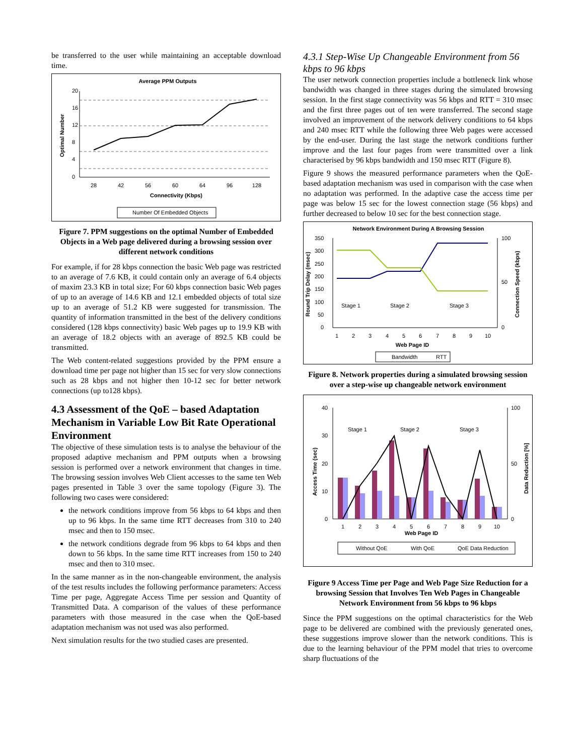be transferred to the user while maintaining an acceptable download time.
Average PPM Outputs
20
16
12
8
4
0
28
42
56
60
64
96
128
Connectivity (Kbps)
Optimal Number
Number Of Embedded Objects
Figure 7. PPM suggestions on the optimal Number of Embedded Objects in a Web page delivered during a browsing session over different network conditions
For example, if for 28 kbps connection the basic Web page was restricted to an average of 7.6 KB, it could contain only an average of 6.4 objects of maxim 23.3 KB in total size; For 60 kbps connection basic Web pages of up to an average of 14.6 KB and 12.1 embedded objects of total size up to an average of 51.2 KB were suggested for transmission. The quantity of information transmitted in the best of the delivery conditions considered (128 kbps connectivity) basic Web pages up to 19.9 KB with an average of 18.2 objects with an average of 892.5 KB could be transmitted.
The Web content-related suggestions provided by the PPM ensure a download time per page not higher than 15 sec for very slow connections such as 28 kbps and not higher then 10-12 sec for better network connections (up to128 kbps).
4.3 Assessment of the QoE – based Adaptation Mechanism in Variable Low Bit Rate Operational Environment
The objective of these simulation tests is to analyse the behaviour of the proposed adaptive mechanism and PPM outputs when a browsing session is performed over a network environment that changes in time. The browsing session involves Web Client accesses to the same ten Web pages presented in Table 3 over the same topology (Figure 3). The following two cases were considered:
the network conditions improve from 56 kbps to 64 kbps and then up to 96 kbps. In the same time RTT decreases from 310 to 240 msec and then to 150 msec.
the network conditions degrade from 96 kbps to 64 kbps and then down to 56 kbps. In the same time RTT increases from 150 to 240 msec and then to 310 msec.
In the same manner as in the non-changeable environment, the analysis of the test results includes the following performance parameters: Access Time per page, Aggregate Access Time per session and Quantity of Transmitted Data. A comparison of the values of these performance parameters with those measured in the case when the QoE-based adaptation mechanism was not used was also performed.
Next simulation results for the two studied cases are presented.
4.3.1 Step-Wise Up Changeable Environment from 56 kbps to 96 kbps
The user network connection properties include a bottleneck link whose bandwidth was changed in three stages during the simulated browsing session. In the first stage connectivity was 56 kbps and RTT = 310 msec and the first three pages out of ten were transferred. The second stage involved an improvement of the network delivery conditions to 64 kbps and 240 msec RTT while the following three Web pages were accessed by the end-user. During the last stage the network conditions further improve and the last four pages from were transmitted over a link characterised by 96 kbps bandwidth and 150 msec RTT (Figure 8).
Figure 9 shows the measured performance parameters when the QoE-based adaptation mechanism was used in comparison with the case when no adaptation was performed. In the adaptive case the access time per page was below 15 sec for the lowest connection stage (56 kbps) and further decreased to below 10 sec for the best connection stage.
Network Environment During A Browsing Session
350
300
250
200
150
100
50
0
100
50
0
Stage 1
Stage 2
Stage 3
1
2
3
4
5
6
7
8
9
10
Web Page ID
Round Trip Delay (msec)
Connection Speed (kbps)
Bandwidth
RTT
Figure 8. Network properties during a simulated browsing session over a step-wise up changeable network environment
40
30
20
10
0
100
50
0
Stage 1
Stage 2
Stage 3
1
2
3
4
5
6
7
8
9
10
Web Page ID
Access Time (sec)
Data Reduction [%]
Without QoE
With QoE
QoE Data Reduction
Figure 9 Access Time per Page and Web Page Size Reduction for a browsing Session that Involves Ten Web Pages in Changeable Network Environment from 56 kbps to 96 kbps
Since the PPM suggestions on the optimal characteristics for the Web page to be delivered are combined with the previously generated ones, these suggestions improve slower than the network conditions. This is due to the learning behaviour of the PPM model that tries to overcome sharp fluctuations of the